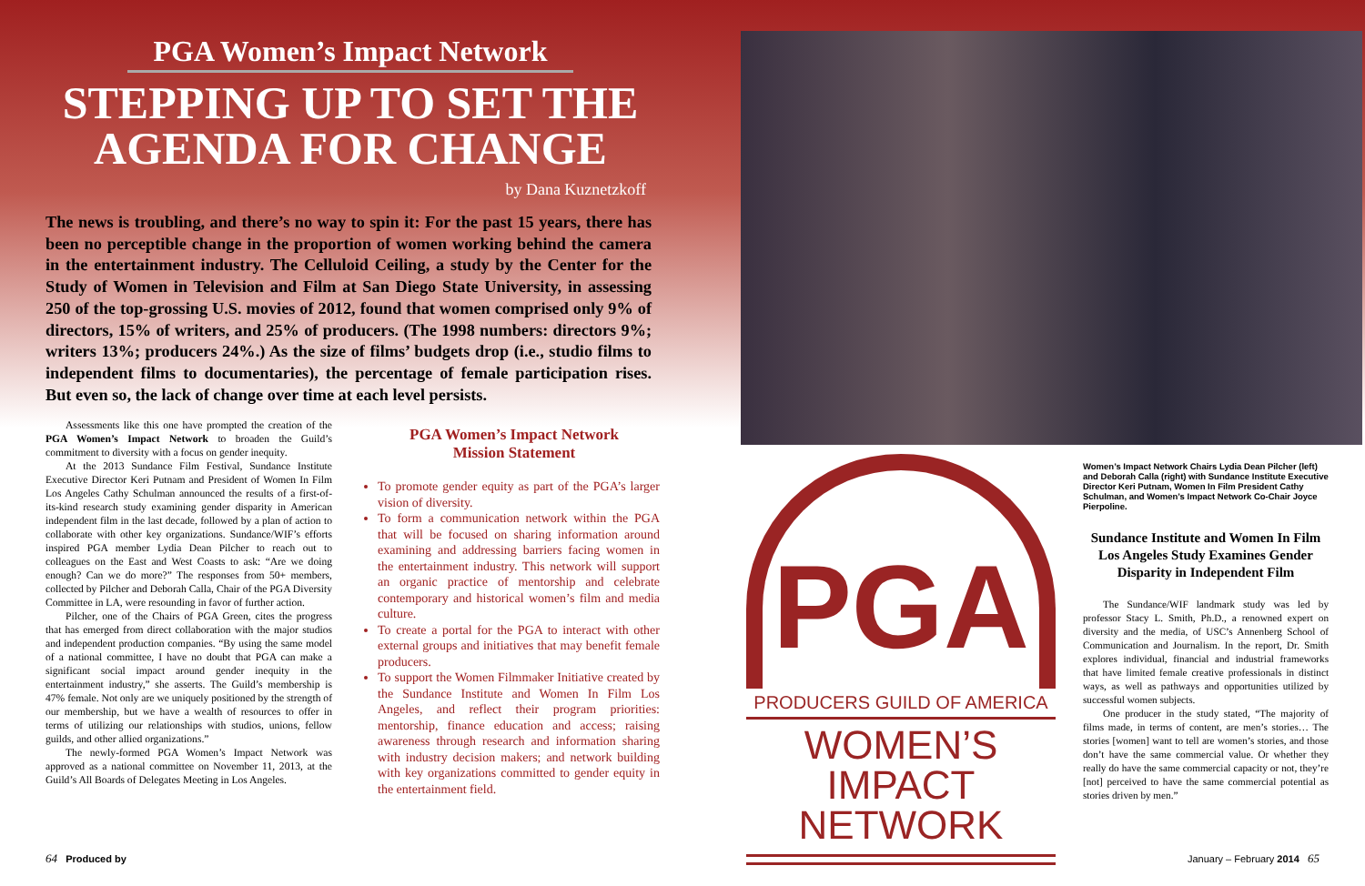PGA Women’s Impact Network
STEPPING UP TO SET THE AGENDA FOR CHANGE
by Dana Kuznetzkoff
The news is troubling, and there’s no way to spin it: For the past 15 years, there has been no perceptible change in the proportion of women working behind the camera in the entertainment industry. The Celluloid Ceiling, a study by the Center for the Study of Women in Television and Film at San Diego State University, in assessing 250 of the top-grossing U.S. movies of 2012, found that women comprised only 9% of directors, 15% of writers, and 25% of producers. (The 1998 numbers: directors 9%; writers 13%; producers 24%.) As the size of films’ budgets drop (i.e., studio films to independent films to documentaries), the percentage of female participation rises. But even so, the lack of change over time at each level persists.
Assessments like this one have prompted the creation of the PGA Women’s Impact Network to broaden the Guild’s commitment to diversity with a focus on gender inequity.
At the 2013 Sundance Film Festival, Sundance Institute Executive Director Keri Putnam and President of Women In Film Los Angeles Cathy Schulman announced the results of a first-of-its-kind research study examining gender disparity in American independent film in the last decade, followed by a plan of action to collaborate with other key organizations. Sundance/WIF’s efforts inspired PGA member Lydia Dean Pilcher to reach out to colleagues on the East and West Coasts to ask: “Are we doing enough? Can we do more?” The responses from 50+ members, collected by Pilcher and Deborah Calla, Chair of the PGA Diversity Committee in LA, were resounding in favor of further action.
Pilcher, one of the Chairs of PGA Green, cites the progress that has emerged from direct collaboration with the major studios and independent production companies. “By using the same model of a national committee, I have no doubt that PGA can make a significant social impact around gender inequity in the entertainment industry,” she asserts. The Guild’s membership is 47% female. Not only are we uniquely positioned by the strength of our membership, but we have a wealth of resources to offer in terms of utilizing our relationships with studios, unions, fellow guilds, and other allied organizations.”
The newly-formed PGA Women’s Impact Network was approved as a national committee on November 11, 2013, at the Guild’s All Boards of Delegates Meeting in Los Angeles.
PGA Women’s Impact Network
Mission Statement
To promote gender equity as part of the PGA’s larger vision of diversity.
To form a communication network within the PGA that will be focused on sharing information around examining and addressing barriers facing women in the entertainment industry. This network will support an organic practice of mentorship and celebrate contemporary and historical women’s film and media culture.
To create a portal for the PGA to interact with other external groups and initiatives that may benefit female producers.
To support the Women Filmmaker Initiative created by the Sundance Institute and Women In Film Los Angeles, and reflect their program priorities: mentorship, finance education and access; raising awareness through research and information sharing with industry decision makers; and network building with key organizations committed to gender equity in the entertainment field.
PGA
PRODUCERS GUILD OF AMERICA
WOMEN’S
IMPACT
NETWORK
Women’s Impact Network Chairs Lydia Dean Pilcher (left) and Deborah Calla (right) with Sundance Institute Executive Director Keri Putnam, Women In Film President Cathy Schulman, and Women’s Impact Network Co-Chair Joyce Pierpoline.
Sundance Institute and Women In Film Los Angeles Study Examines Gender Disparity in Independent Film
The Sundance/WIF landmark study was led by professor Stacy L. Smith, Ph.D., a renowned expert on diversity and the media, of USC’s Annenberg School of Communication and Journalism. In the report, Dr. Smith explores individual, financial and industrial frameworks that have limited female creative professionals in distinct ways, as well as pathways and opportunities utilized by successful women subjects.
One producer in the study stated, “The majority of films made, in terms of content, are men’s stories… The stories [women] want to tell are women’s stories, and those don’t have the same commercial value. Or whether they really do have the same commercial capacity or not, they’re [not] perceived to have the same commercial potential as stories driven by men.”
64 Produced by January – February 2014 65